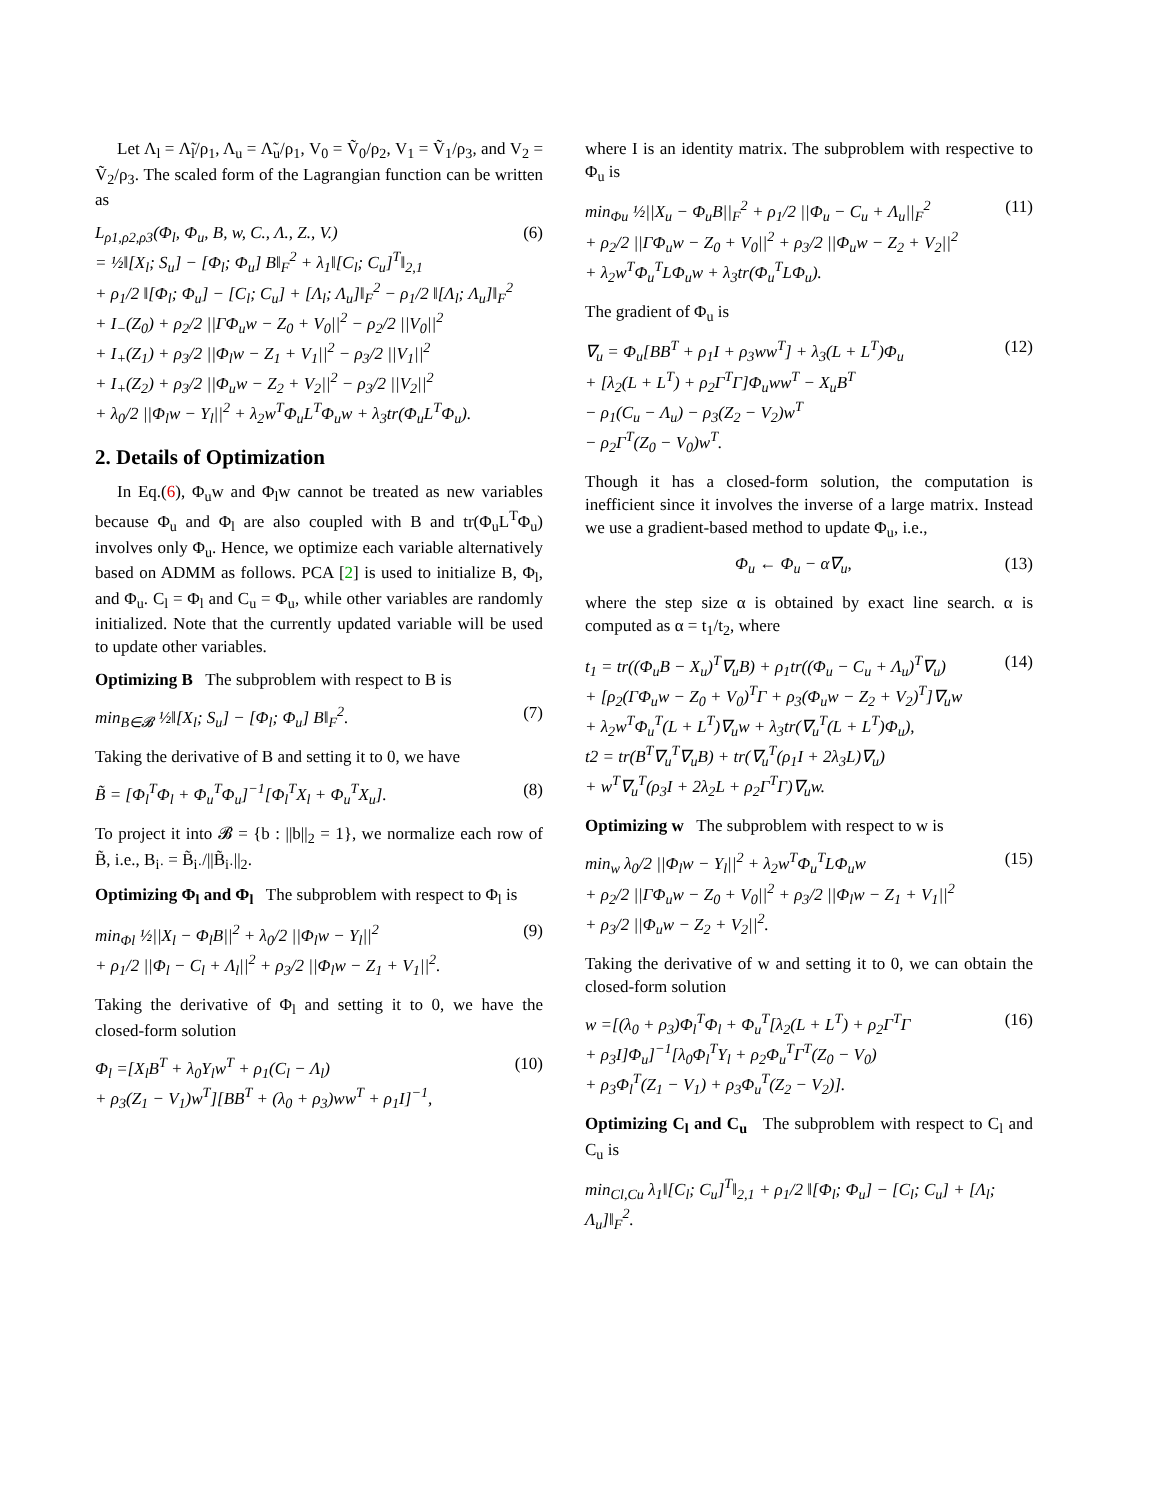Let Λ<sub>l</sub> = Λ̃<sub>l</sub>/ρ<sub>1</sub>, Λ<sub>u</sub> = Λ̃<sub>u</sub>/ρ<sub>1</sub>, V<sub>0</sub> = Ṽ<sub>0</sub>/ρ<sub>2</sub>, V<sub>1</sub> = Ṽ<sub>1</sub>/ρ<sub>3</sub>, and V<sub>2</sub> = Ṽ<sub>2</sub>/ρ<sub>3</sub>. The scaled form of the Lagrangian function can be written as
L<sub>ρ1,ρ2,ρ3</sub>(Φ<sub>l</sub>, Φ<sub>u</sub>, B, w, C., Λ., Z., V.)
= ½‖[X<sub>l</sub>; S<sub>u</sub>] − [Φ<sub>l</sub>; Φ<sub>u</sub>] B‖<sub>F</sub><sup>2</sup> + λ<sub>1</sub>‖[C<sub>l</sub>; C<sub>u</sub>]<sup>T</sup>‖<sub>2,1</sub>
+ ρ<sub>1</sub>/2 ‖[Φ<sub>l</sub>; Φ<sub>u</sub>] − [C<sub>l</sub>; C<sub>u</sub>] + [Λ<sub>l</sub>; Λ<sub>u</sub>]‖<sub>F</sub><sup>2</sup> − ρ<sub>1</sub>/2 ‖[Λ<sub>l</sub>; Λ<sub>u</sub>]‖<sub>F</sub><sup>2</sup>
+ I<sub>−</sub>(Z<sub>0</sub>) + ρ<sub>2</sub>/2 ||ΓΦ<sub>u</sub>w − Z<sub>0</sub> + V<sub>0</sub>||<sup>2</sup> − ρ<sub>2</sub>/2 ||V<sub>0</sub>||<sup>2</sup>
+ I<sub>+</sub>(Z<sub>1</sub>) + ρ<sub>3</sub>/2 ||Φ<sub>l</sub>w − Z<sub>1</sub> + V<sub>1</sub>||<sup>2</sup> − ρ<sub>3</sub>/2 ||V<sub>1</sub>||<sup>2</sup>
+ I<sub>+</sub>(Z<sub>2</sub>) + ρ<sub>3</sub>/2 ||Φ<sub>u</sub>w − Z<sub>2</sub> + V<sub>2</sub>||<sup>2</sup> − ρ<sub>3</sub>/2 ||V<sub>2</sub>||<sup>2</sup>
+ λ<sub>0</sub>/2 ||Φ<sub>l</sub>w − Y<sub>l</sub>||<sup>2</sup> + λ<sub>2</sub>w<sup>T</sup>Φ<sub>u</sub>L<sup>T</sup>Φ<sub>u</sub>w + λ<sub>3</sub>tr(Φ<sub>u</sub>L<sup>T</sup>Φ<sub>u</sub>).
(6)
2. Details of Optimization
In Eq.(6), Φ<sub>u</sub>w and Φ<sub>l</sub>w cannot be treated as new variables because Φ<sub>u</sub> and Φ<sub>l</sub> are also coupled with B and tr(Φ<sub>u</sub>L<sup>T</sup>Φ<sub>u</sub>) involves only Φ<sub>u</sub>. Hence, we optimize each variable alternatively based on ADMM as follows. PCA [2] is used to initialize B, Φ<sub>l</sub>, and Φ<sub>u</sub>. C<sub>l</sub> = Φ<sub>l</sub> and C<sub>u</sub> = Φ<sub>u</sub>, while other variables are randomly initialized. Note that the currently updated variable will be used to update other variables.
Optimizing B The subproblem with respect to B is
min<sub>B∈𝓑</sub> ½‖[X<sub>l</sub>; S<sub>u</sub>] − [Φ<sub>l</sub>; Φ<sub>u</sub>] B‖<sub>F</sub><sup>2</sup>.
(7)
Taking the derivative of B and setting it to 0, we have
B̃ = [Φ<sub>l</sub><sup>T</sup>Φ<sub>l</sub> + Φ<sub>u</sub><sup>T</sup>Φ<sub>u</sub>]<sup>−1</sup>[Φ<sub>l</sub><sup>T</sup>X<sub>l</sub> + Φ<sub>u</sub><sup>T</sup>X<sub>u</sub>].
(8)
To project it into 𝓑 = {b : ||b||<sub>2</sub> = 1}, we normalize each row of B̃, i.e., B<sub>i·</sub> = B̃<sub>i·</sub>/||B̃<sub>i·</sub>||<sub>2</sub>.
Optimizing Φ<sub>l</sub> and Φ<sub>l</sub> The subproblem with respect to Φ<sub>l</sub> is
min<sub>Φl</sub> ½||X<sub>l</sub> − Φ<sub>l</sub>B||<sup>2</sup> + λ<sub>0</sub>/2 ||Φ<sub>l</sub>w − Y<sub>l</sub>||<sup>2</sup>
+ ρ<sub>1</sub>/2 ||Φ<sub>l</sub> − C<sub>l</sub> + Λ<sub>l</sub>||<sup>2</sup> + ρ<sub>3</sub>/2 ||Φ<sub>l</sub>w − Z<sub>1</sub> + V<sub>1</sub>||<sup>2</sup>.
(9)
Taking the derivative of Φ<sub>l</sub> and setting it to 0, we have the closed-form solution
Φ<sub>l</sub> =[X<sub>l</sub>B<sup>T</sup> + λ<sub>0</sub>Y<sub>l</sub>w<sup>T</sup> + ρ<sub>1</sub>(C<sub>l</sub> − Λ<sub>l</sub>)
+ ρ<sub>3</sub>(Z<sub>1</sub> − V<sub>1</sub>)w<sup>T</sup>][BB<sup>T</sup> + (λ<sub>0</sub> + ρ<sub>3</sub>)ww<sup>T</sup> + ρ<sub>1</sub>I]<sup>−1</sup>,
(10)
where I is an identity matrix. The subproblem with respective to Φ<sub>u</sub> is
min<sub>Φu</sub> ½||X<sub>u</sub> − Φ<sub>u</sub>B||<sub>F</sub><sup>2</sup> + ρ<sub>1</sub>/2 ||Φ<sub>u</sub> − C<sub>u</sub> + Λ<sub>u</sub>||<sub>F</sub><sup>2</sup>
+ ρ<sub>2</sub>/2 ||ΓΦ<sub>u</sub>w − Z<sub>0</sub> + V<sub>0</sub>||<sup>2</sup> + ρ<sub>3</sub>/2 ||Φ<sub>u</sub>w − Z<sub>2</sub> + V<sub>2</sub>||<sup>2</sup>
+ λ<sub>2</sub>w<sup>T</sup>Φ<sub>u</sub><sup>T</sup>LΦ<sub>u</sub>w + λ<sub>3</sub>tr(Φ<sub>u</sub><sup>T</sup>LΦ<sub>u</sub>).
(11)
The gradient of Φ<sub>u</sub> is
∇<sub>u</sub> = Φ<sub>u</sub>[BB<sup>T</sup> + ρ<sub>1</sub>I + ρ<sub>3</sub>ww<sup>T</sup>] + λ<sub>3</sub>(L + L<sup>T</sup>)Φ<sub>u</sub>
+ [λ<sub>2</sub>(L + L<sup>T</sup>) + ρ<sub>2</sub>Γ<sup>T</sup>Γ]Φ<sub>u</sub>ww<sup>T</sup> − X<sub>u</sub>B<sup>T</sup>
− ρ<sub>1</sub>(C<sub>u</sub> − Λ<sub>u</sub>) − ρ<sub>3</sub>(Z<sub>2</sub> − V<sub>2</sub>)w<sup>T</sup>
− ρ<sub>2</sub>Γ<sup>T</sup>(Z<sub>0</sub> − V<sub>0</sub>)w<sup>T</sup>.
(12)
Though it has a closed-form solution, the computation is inefficient since it involves the inverse of a large matrix. Instead we use a gradient-based method to update Φ<sub>u</sub>, i.e.,
Φ<sub>u</sub> ← Φ<sub>u</sub> − α∇<sub>u</sub>, (13)
where the step size α is obtained by exact line search. α is computed as α = t<sub>1</sub>/t<sub>2</sub>, where
t<sub>1</sub> = tr((Φ<sub>u</sub>B − X<sub>u</sub>)<sup>T</sup>∇<sub>u</sub>B) + ρ<sub>1</sub>tr((Φ<sub>u</sub> − C<sub>u</sub> + Λ<sub>u</sub>)<sup>T</sup>∇<sub>u</sub>)
+ [ρ<sub>2</sub>(ΓΦ<sub>u</sub>w − Z<sub>0</sub> + V<sub>0</sub>)<sup>T</sup>Γ + ρ<sub>3</sub>(Φ<sub>u</sub>w − Z<sub>2</sub> + V<sub>2</sub>)<sup>T</sup>]∇<sub>u</sub>w
+ λ<sub>2</sub>w<sup>T</sup>Φ<sub>u</sub><sup>T</sup>(L + L<sup>T</sup>)∇<sub>u</sub>w + λ<sub>3</sub>tr(∇<sub>u</sub><sup>T</sup>(L + L<sup>T</sup>)Φ<sub>u</sub>),
t2 = tr(B<sup>T</sup>∇<sub>u</sub><sup>T</sup>∇<sub>u</sub>B) + tr(∇<sub>u</sub><sup>T</sup>(ρ<sub>1</sub>I + 2λ<sub>3</sub>L)∇<sub>u</sub>)
+ w<sup>T</sup>∇<sub>u</sub><sup>T</sup>(ρ<sub>3</sub>I + 2λ<sub>2</sub>L + ρ<sub>2</sub>Γ<sup>T</sup>Γ)∇<sub>u</sub>w.
(14)
Optimizing w The subproblem with respect to w is
min<sub>w</sub> λ<sub>0</sub>/2 ||Φ<sub>l</sub>w − Y<sub>l</sub>||<sup>2</sup> + λ<sub>2</sub>w<sup>T</sup>Φ<sub>u</sub><sup>T</sup>LΦ<sub>u</sub>w
+ ρ<sub>2</sub>/2 ||ΓΦ<sub>u</sub>w − Z<sub>0</sub> + V<sub>0</sub>||<sup>2</sup> + ρ<sub>3</sub>/2 ||Φ<sub>l</sub>w − Z<sub>1</sub> + V<sub>1</sub>||<sup>2</sup>
+ ρ<sub>3</sub>/2 ||Φ<sub>u</sub>w − Z<sub>2</sub> + V<sub>2</sub>||<sup>2</sup>.
(15)
Taking the derivative of w and setting it to 0, we can obtain the closed-form solution
w =[(λ<sub>0</sub> + ρ<sub>3</sub>)Φ<sub>l</sub><sup>T</sup>Φ<sub>l</sub> + Φ<sub>u</sub><sup>T</sup>[λ<sub>2</sub>(L + L<sup>T</sup>) + ρ<sub>2</sub>Γ<sup>T</sup>Γ
+ ρ<sub>3</sub>I]Φ<sub>u</sub>]<sup>−1</sup>[λ<sub>0</sub>Φ<sub>l</sub><sup>T</sup>Y<sub>l</sub> + ρ<sub>2</sub>Φ<sub>u</sub><sup>T</sup>Γ<sup>T</sup>(Z<sub>0</sub> − V<sub>0</sub>)
+ ρ<sub>3</sub>Φ<sub>l</sub><sup>T</sup>(Z<sub>1</sub> − V<sub>1</sub>) + ρ<sub>3</sub>Φ<sub>u</sub><sup>T</sup>(Z<sub>2</sub> − V<sub>2</sub>)].
(16)
Optimizing C<sub>l</sub> and C<sub>u</sub> The subproblem with respect to C<sub>l</sub> and C<sub>u</sub> is
min<sub>Cl,Cu</sub> λ<sub>1</sub>‖[C<sub>l</sub>; C<sub>u</sub>]<sup>T</sup>‖<sub>2,1</sub> + ρ<sub>1</sub>/2 ‖[Φ<sub>l</sub>; Φ<sub>u</sub>] − [C<sub>l</sub>; C<sub>u</sub>] + [Λ<sub>l</sub>; Λ<sub>u</sub>]‖<sub>F</sub><sup>2</sup>.